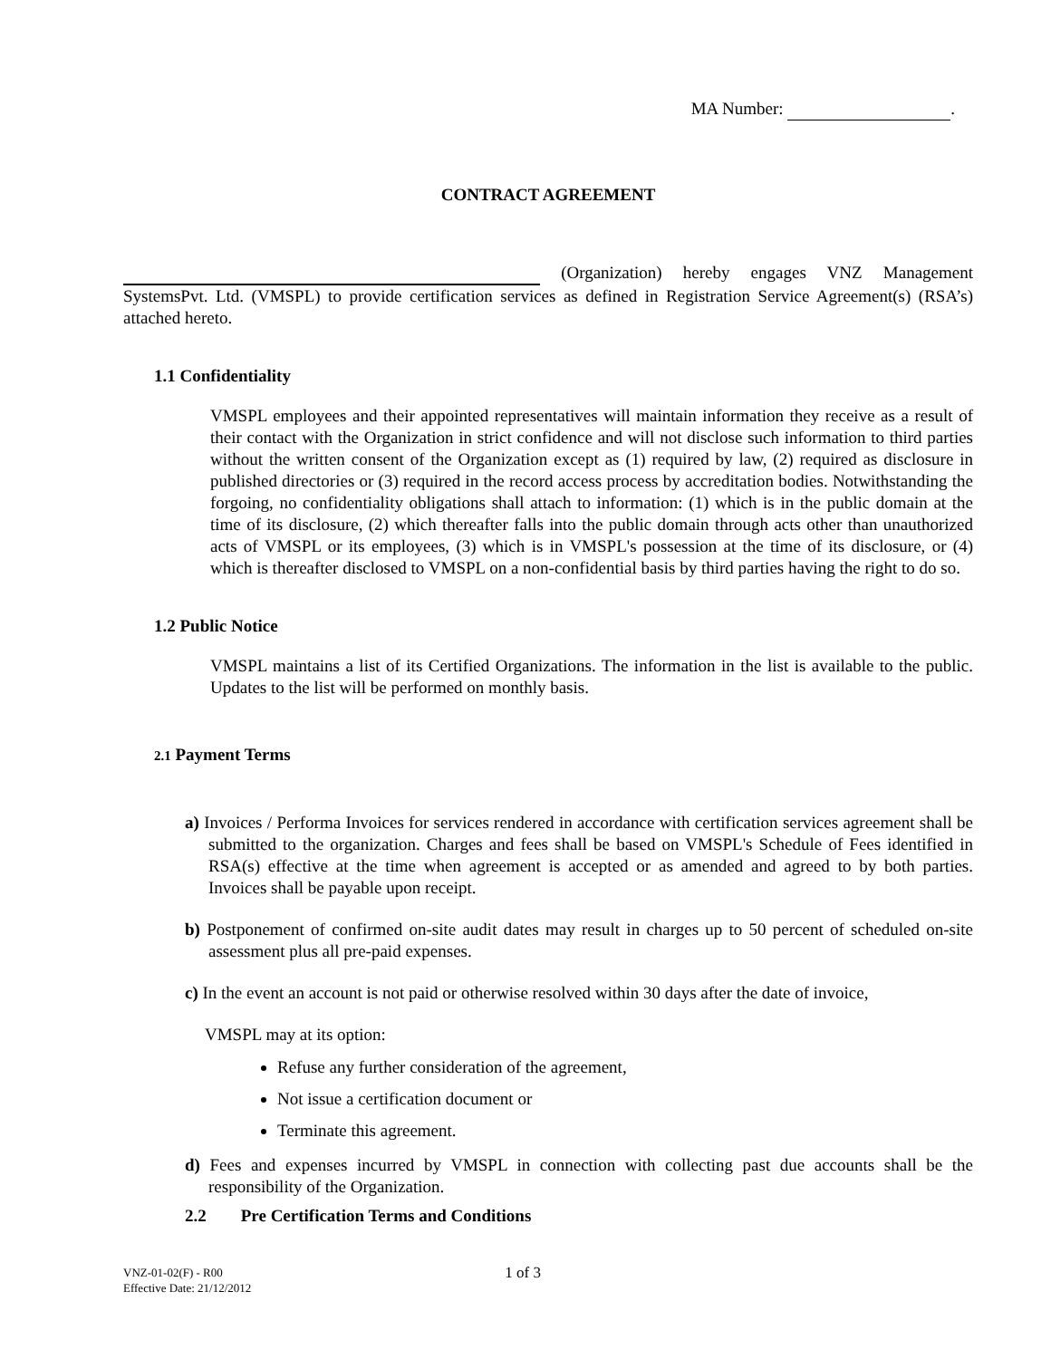MA Number: .
CONTRACT AGREEMENT
(Organization) hereby engages VNZ Management SystemsPvt. Ltd. (VMSPL) to provide certification services as defined in Registration Service Agreement(s) (RSA’s) attached hereto.
1.1 Confidentiality
VMSPL employees and their appointed representatives will maintain information they receive as a result of their contact with the Organization in strict confidence and will not disclose such information to third parties without the written consent of the Organization except as (1) required by law, (2) required as disclosure in published directories or (3) required in the record access process by accreditation bodies. Notwithstanding the forgoing, no confidentiality obligations shall attach to information: (1) which is in the public domain at the time of its disclosure, (2) which thereafter falls into the public domain through acts other than unauthorized acts of VMSPL or its employees, (3) which is in VMSPL's possession at the time of its disclosure, or (4) which is thereafter disclosed to VMSPL on a non-confidential basis by third parties having the right to do so.
1.2 Public Notice
VMSPL maintains a list of its Certified Organizations. The information in the list is available to the public. Updates to the list will be performed on monthly basis.
2.1 Payment Terms
a) Invoices / Performa Invoices for services rendered in accordance with certification services agreement shall be submitted to the organization. Charges and fees shall be based on VMSPL's Schedule of Fees identified in RSA(s) effective at the time when agreement is accepted or as amended and agreed to by both parties. Invoices shall be payable upon receipt.
b) Postponement of confirmed on-site audit dates may result in charges up to 50 percent of scheduled on-site assessment plus all pre-paid expenses.
c) In the event an account is not paid or otherwise resolved within 30 days after the date of invoice,
VMSPL may at its option:
Refuse any further consideration of the agreement,
Not issue a certification document or
Terminate this agreement.
d) Fees and expenses incurred by VMSPL in connection with collecting past due accounts shall be the responsibility of the Organization.
2.2 Pre Certification Terms and Conditions
VNZ-01-02(F) - R00
Effective Date: 21/12/2012
1 of 3